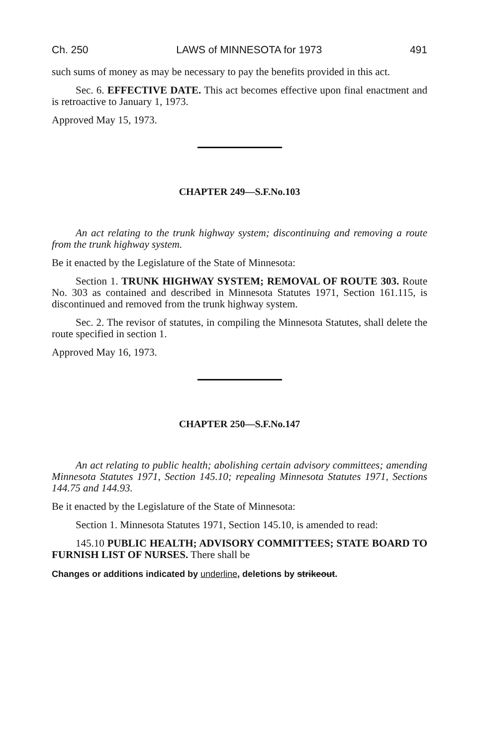Ch. 250 LAWS of MINNESOTA for 1973 491
such sums of money as may be necessary to pay the benefits provided in this act.
Sec. 6. EFFECTIVE DATE. This act becomes effective upon final enactment and is retroactive to January 1, 1973.
Approved May 15, 1973.
CHAPTER 249—S.F.No.103
An act relating to the trunk highway system; discontinuing and removing a route from the trunk highway system.
Be it enacted by the Legislature of the State of Minnesota:
Section 1. TRUNK HIGHWAY SYSTEM; REMOVAL OF ROUTE 303. Route No. 303 as contained and described in Minnesota Statutes 1971, Section 161.115, is discontinued and removed from the trunk highway system.
Sec. 2. The revisor of statutes, in compiling the Minnesota Statutes, shall delete the route specified in section 1.
Approved May 16, 1973.
CHAPTER 250—S.F.No.147
An act relating to public health; abolishing certain advisory committees; amending Minnesota Statutes 1971, Section 145.10; repealing Minnesota Statutes 1971, Sections 144.75 and 144.93.
Be it enacted by the Legislature of the State of Minnesota:
Section 1. Minnesota Statutes 1971, Section 145.10, is amended to read:
145.10 PUBLIC HEALTH; ADVISORY COMMITTEES; STATE BOARD TO FURNISH LIST OF NURSES. There shall be
Changes or additions indicated by underline, deletions by strikeout.